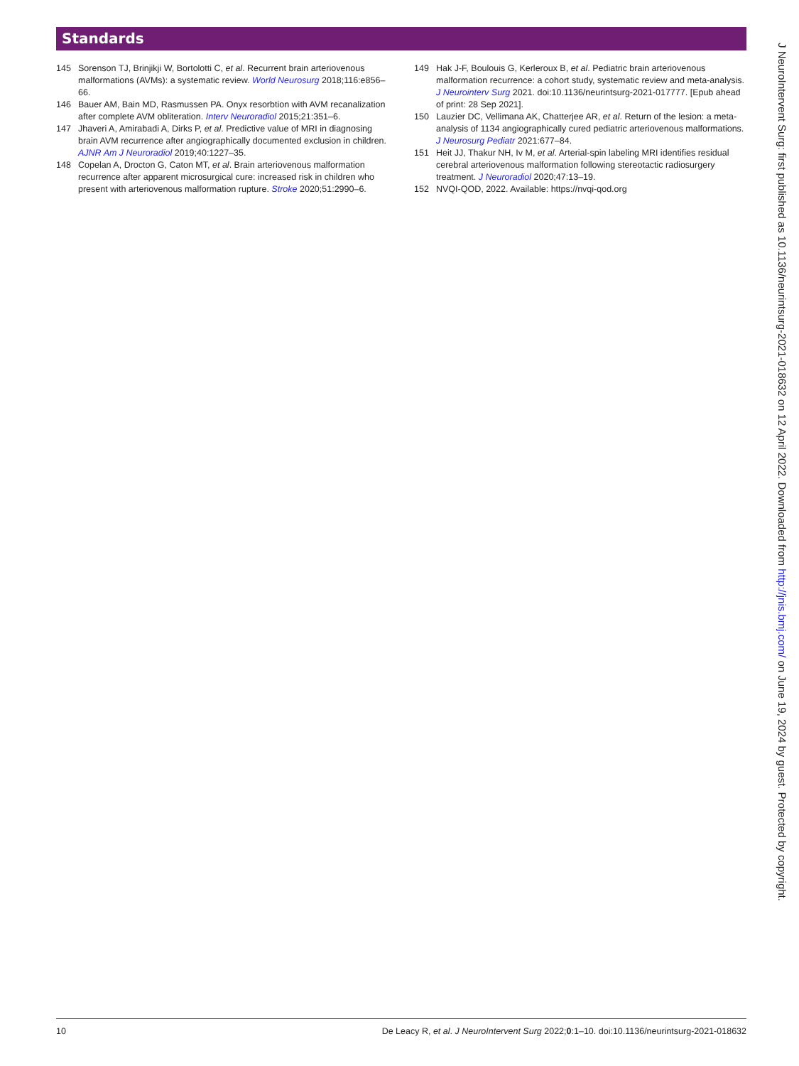Standards
145 Sorenson TJ, Brinjikji W, Bortolotti C, et al. Recurrent brain arteriovenous malformations (AVMs): a systematic review. World Neurosurg 2018;116:e856–66.
146 Bauer AM, Bain MD, Rasmussen PA. Onyx resorbtion with AVM recanalization after complete AVM obliteration. Interv Neuroradiol 2015;21:351–6.
147 Jhaveri A, Amirabadi A, Dirks P, et al. Predictive value of MRI in diagnosing brain AVM recurrence after angiographically documented exclusion in children. AJNR Am J Neuroradiol 2019;40:1227–35.
148 Copelan A, Drocton G, Caton MT, et al. Brain arteriovenous malformation recurrence after apparent microsurgical cure: increased risk in children who present with arteriovenous malformation rupture. Stroke 2020;51:2990–6.
149 Hak J-F, Boulouis G, Kerleroux B, et al. Pediatric brain arteriovenous malformation recurrence: a cohort study, systematic review and meta-analysis. J Neurointerv Surg 2021. doi:10.1136/neurintsurg-2021-017777. [Epub ahead of print: 28 Sep 2021].
150 Lauzier DC, Vellimana AK, Chatterjee AR, et al. Return of the lesion: a meta-analysis of 1134 angiographically cured pediatric arteriovenous malformations. J Neurosurg Pediatr 2021:677–84.
151 Heit JJ, Thakur NH, Iv M, et al. Arterial-spin labeling MRI identifies residual cerebral arteriovenous malformation following stereotactic radiosurgery treatment. J Neuroradiol 2020;47:13–19.
152 NVQI-QOD, 2022. Available: https://nvqi-qod.org
10 De Leacy R, et al. J NeuroIntervent Surg 2022;0:1–10. doi:10.1136/neurintsurg-2021-018632
J NeuroIntervent Surg: first published as 10.1136/neurintsurg-2021-018632 on 12 April 2022. Downloaded from http://jnis.bmj.com/ on June 19, 2024 by guest. Protected by copyright.